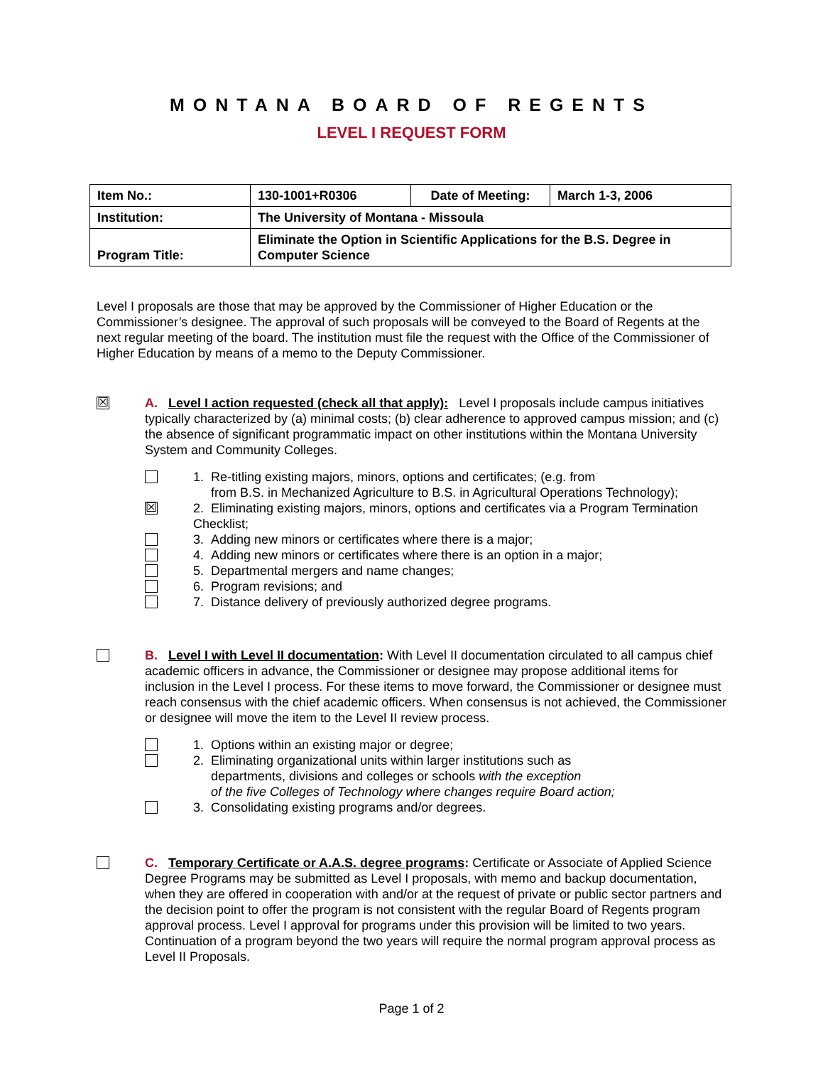MONTANA BOARD OF REGENTS
LEVEL I REQUEST FORM
| Item No.: | 130-1001+R0306 | Date of Meeting: | March 1-3, 2006 |
| Institution: | The University of Montana - Missoula | | |
| Program Title: | Eliminate the Option in Scientific Applications for the B.S. Degree in Computer Science | | |
Level I proposals are those that may be approved by the Commissioner of Higher Education or the Commissioner’s designee. The approval of such proposals will be conveyed to the Board of Regents at the next regular meeting of the board. The institution must file the request with the Office of the Commissioner of Higher Education by means of a memo to the Deputy Commissioner.
☒
A. Level I action requested (check all that apply): Level I proposals include campus initiatives typically characterized by (a) minimal costs; (b) clear adherence to approved campus mission; and (c) the absence of significant programmatic impact on other institutions within the Montana University System and Community Colleges.
1. Re-titling existing majors, minors, options and certificates; (e.g. from
from B.S. in Mechanized Agriculture to B.S. in Agricultural Operations Technology);
☒
2. Eliminating existing majors, minors, options and certificates via a Program Termination Checklist;
3. Adding new minors or certificates where there is a major;
4. Adding new minors or certificates where there is an option in a major;
5. Departmental mergers and name changes;
6. Program revisions; and
7. Distance delivery of previously authorized degree programs.
B. Level I with Level II documentation: With Level II documentation circulated to all campus chief academic officers in advance, the Commissioner or designee may propose additional items for inclusion in the Level I process. For these items to move forward, the Commissioner or designee must reach consensus with the chief academic officers. When consensus is not achieved, the Commissioner or designee will move the item to the Level II review process.
1. Options within an existing major or degree;
2. Eliminating organizational units within larger institutions such as
departments, divisions and colleges or schools with the exception
of the five Colleges of Technology where changes require Board action;
3. Consolidating existing programs and/or degrees.
C. Temporary Certificate or A.A.S. degree programs: Certificate or Associate of Applied Science Degree Programs may be submitted as Level I proposals, with memo and backup documentation, when they are offered in cooperation with and/or at the request of private or public sector partners and the decision point to offer the program is not consistent with the regular Board of Regents program approval process. Level I approval for programs under this provision will be limited to two years. Continuation of a program beyond the two years will require the normal program approval process as Level II Proposals.
Page 1 of 2